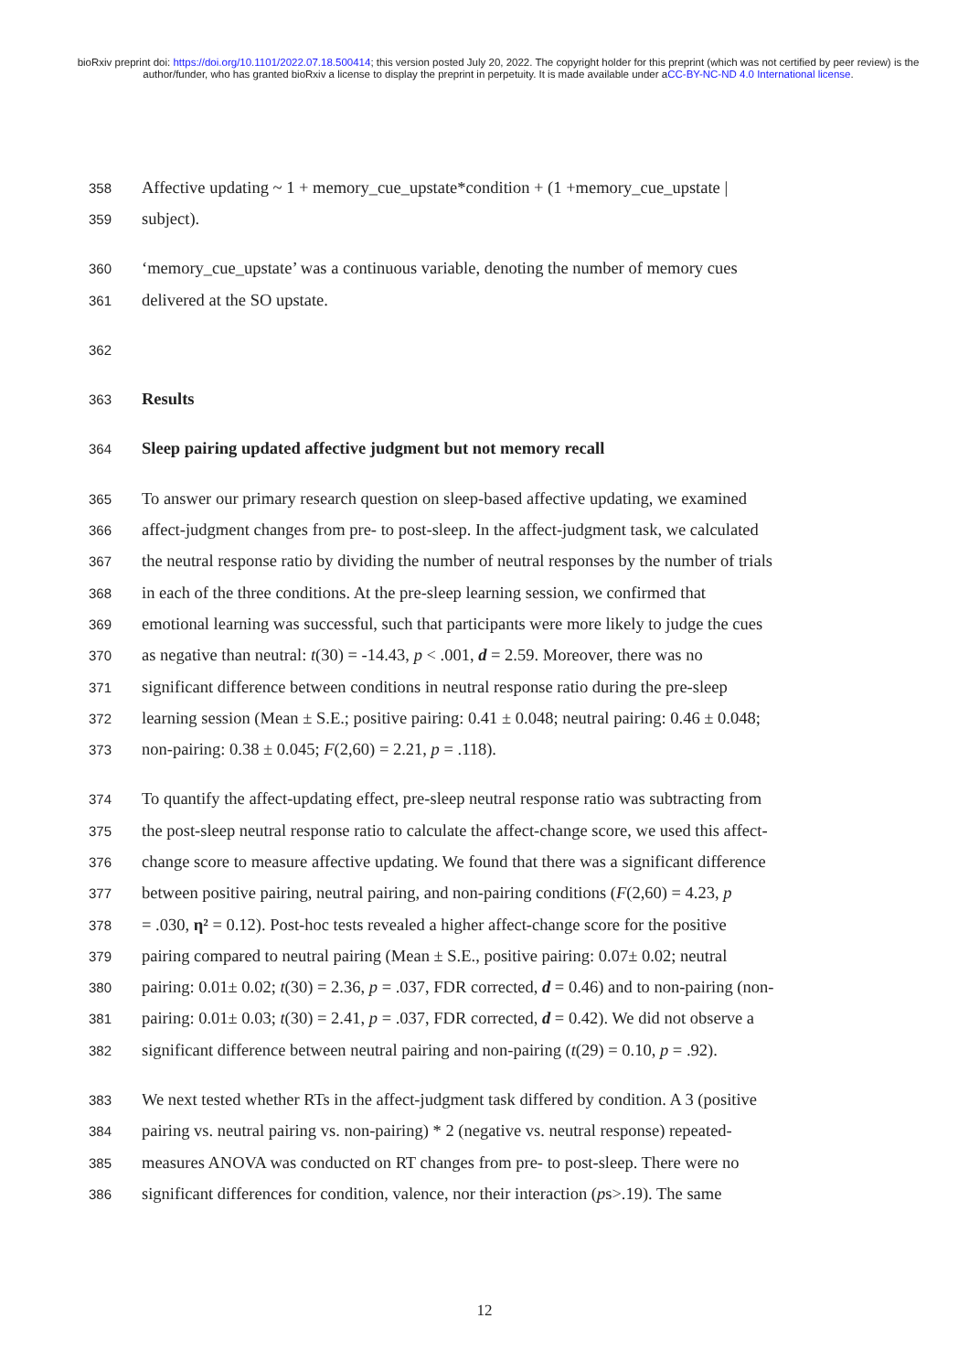bioRxiv preprint doi: https://doi.org/10.1101/2022.07.18.500414; this version posted July 20, 2022. The copyright holder for this preprint (which was not certified by peer review) is the author/funder, who has granted bioRxiv a license to display the preprint in perpetuity. It is made available under aCC-BY-NC-ND 4.0 International license.
358 Affective updating ~ 1 + memory_cue_upstate*condition + (1 +memory_cue_upstate |
359 subject).
360 ‘memory_cue_upstate’ was a continuous variable, denoting the number of memory cues
361 delivered at the SO upstate.
362
363 Results
364 Sleep pairing updated affective judgment but not memory recall
365 To answer our primary research question on sleep-based affective updating, we examined
366 affect-judgment changes from pre- to post-sleep. In the affect-judgment task, we calculated
367 the neutral response ratio by dividing the number of neutral responses by the number of trials
368 in each of the three conditions. At the pre-sleep learning session, we confirmed that
369 emotional learning was successful, such that participants were more likely to judge the cues
370 as negative than neutral: t(30) = -14.43, p < .001, d = 2.59. Moreover, there was no
371 significant difference between conditions in neutral response ratio during the pre-sleep
372 learning session (Mean ± S.E.; positive pairing: 0.41 ± 0.048; neutral pairing: 0.46 ± 0.048;
373 non-pairing: 0.38 ± 0.045; F(2,60) = 2.21, p = .118).
374 To quantify the affect-updating effect, pre-sleep neutral response ratio was subtracting from
375 the post-sleep neutral response ratio to calculate the affect-change score, we used this affect-
376 change score to measure affective updating. We found that there was a significant difference
377 between positive pairing, neutral pairing, and non-pairing conditions (F(2,60) = 4.23, p
378 = .030, η² = 0.12). Post-hoc tests revealed a higher affect-change score for the positive
379 pairing compared to neutral pairing (Mean ± S.E., positive pairing: 0.07± 0.02; neutral
380 pairing: 0.01± 0.02; t(30) = 2.36, p = .037, FDR corrected, d = 0.46) and to non-pairing (non-
381 pairing: 0.01± 0.03; t(30) = 2.41, p = .037, FDR corrected, d = 0.42). We did not observe a
382 significant difference between neutral pairing and non-pairing (t(29) = 0.10, p = .92).
383 We next tested whether RTs in the affect-judgment task differed by condition. A 3 (positive
384 pairing vs. neutral pairing vs. non-pairing) * 2 (negative vs. neutral response) repeated-
385 measures ANOVA was conducted on RT changes from pre- to post-sleep. There were no
386 significant differences for condition, valence, nor their interaction (ps>.19). The same
12